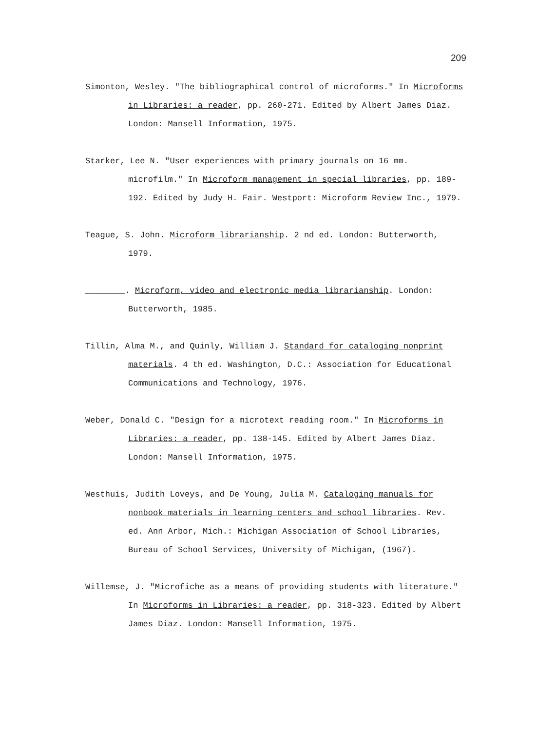209
Simonton, Wesley. "The bibliographical control of microforms." In Microforms in Libraries: a reader, pp. 260-271. Edited by Albert James Diaz. London: Mansell Information, 1975.
Starker, Lee N. "User experiences with primary journals on 16 mm. microfilm." In Microform management in special libraries, pp. 189-192. Edited by Judy H. Fair. Westport: Microform Review Inc., 1979.
Teague, S. John. Microform librarianship. 2 nd ed. London: Butterworth, 1979.
________. Microform, video and electronic media librarianship. London: Butterworth, 1985.
Tillin, Alma M., and Quinly, William J. Standard for cataloging nonprint materials. 4 th ed. Washington, D.C.: Association for Educational Communications and Technology, 1976.
Weber, Donald C. "Design for a microtext reading room." In Microforms in Libraries: a reader, pp. 138-145. Edited by Albert James Diaz. London: Mansell Information, 1975.
Westhuis, Judith Loveys, and De Young, Julia M. Cataloging manuals for nonbook materials in learning centers and school libraries. Rev. ed. Ann Arbor, Mich.: Michigan Association of School Libraries, Bureau of School Services, University of Michigan, (1967).
Willemse, J. "Microfiche as a means of providing students with literature." In Microforms in Libraries: a reader, pp. 318-323. Edited by Albert James Diaz. London: Mansell Information, 1975.